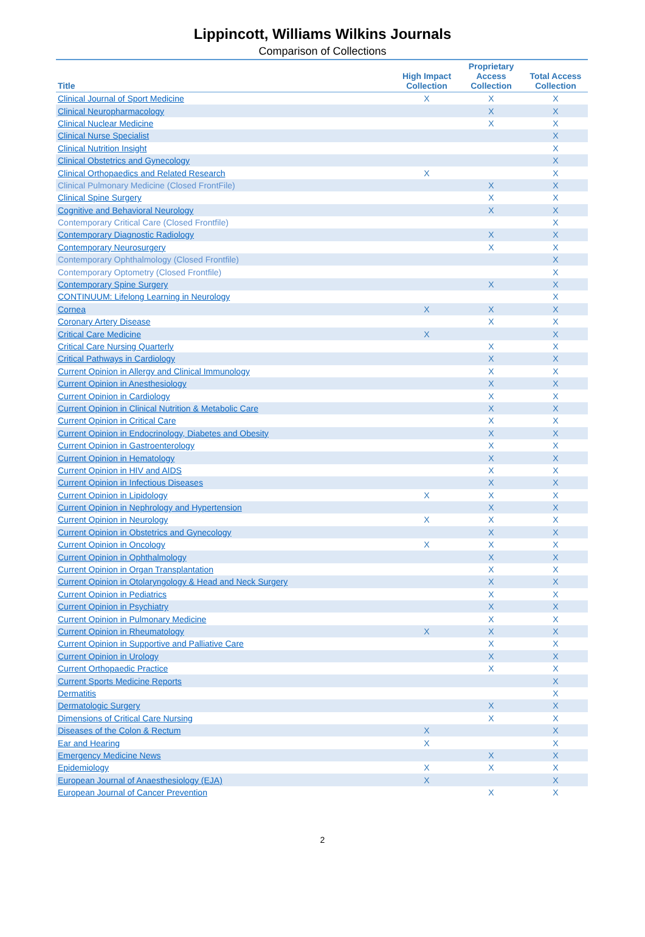Lippincott, Williams Wilkins Journals
Comparison of Collections
| Title | High Impact Collection | Proprietary Access Collection | Total Access Collection |
| --- | --- | --- | --- |
| Clinical Journal of Sport Medicine | X | X | X |
| Clinical Neuropharmacology | | X | X |
| Clinical Nuclear Medicine | | X | X |
| Clinical Nurse Specialist | | | X |
| Clinical Nutrition Insight | | | X |
| Clinical Obstetrics and Gynecology | | | X |
| Clinical Orthopaedics and Related Research | X | | X |
| Clinical Pulmonary Medicine (Closed FrontFile) | | X | X |
| Clinical Spine Surgery | | X | X |
| Cognitive and Behavioral Neurology | | X | X |
| Contemporary Critical Care (Closed Frontfile) | | | X |
| Contemporary Diagnostic Radiology | | X | X |
| Contemporary Neurosurgery | | X | X |
| Contemporary Ophthalmology (Closed Frontfile) | | | X |
| Contemporary Optometry (Closed Frontfile) | | | X |
| Contemporary Spine Surgery | | X | X |
| CONTINUUM: Lifelong Learning in Neurology | | | X |
| Cornea | X | X | X |
| Coronary Artery Disease | | X | X |
| Critical Care Medicine | X | | X |
| Critical Care Nursing Quarterly | | X | X |
| Critical Pathways in Cardiology | | X | X |
| Current Opinion in Allergy and Clinical Immunology | | X | X |
| Current Opinion in Anesthesiology | | X | X |
| Current Opinion in Cardiology | | X | X |
| Current Opinion in Clinical Nutrition & Metabolic Care | | X | X |
| Current Opinion in Critical Care | | X | X |
| Current Opinion in Endocrinology, Diabetes and Obesity | | X | X |
| Current Opinion in Gastroenterology | | X | X |
| Current Opinion in Hematology | | X | X |
| Current Opinion in HIV and AIDS | | X | X |
| Current Opinion in Infectious Diseases | | X | X |
| Current Opinion in Lipidology | X | X | X |
| Current Opinion in Nephrology and Hypertension | | X | X |
| Current Opinion in Neurology | X | X | X |
| Current Opinion in Obstetrics and Gynecology | | X | X |
| Current Opinion in Oncology | X | X | X |
| Current Opinion in Ophthalmology | | X | X |
| Current Opinion in Organ Transplantation | | X | X |
| Current Opinion in Otolaryngology & Head and Neck Surgery | | X | X |
| Current Opinion in Pediatrics | | X | X |
| Current Opinion in Psychiatry | | X | X |
| Current Opinion in Pulmonary Medicine | | X | X |
| Current Opinion in Rheumatology | X | X | X |
| Current Opinion in Supportive and Palliative Care | | X | X |
| Current Opinion in Urology | | X | X |
| Current Orthopaedic Practice | | X | X |
| Current Sports Medicine Reports | | | X |
| Dermatitis | | | X |
| Dermatologic Surgery | | X | X |
| Dimensions of Critical Care Nursing | | X | X |
| Diseases of the Colon & Rectum | X | | X |
| Ear and Hearing | X | | X |
| Emergency Medicine News | | X | X |
| Epidemiology | X | X | X |
| European Journal of Anaesthesiology (EJA) | X | | X |
| European Journal of Cancer Prevention | | X | X |
2